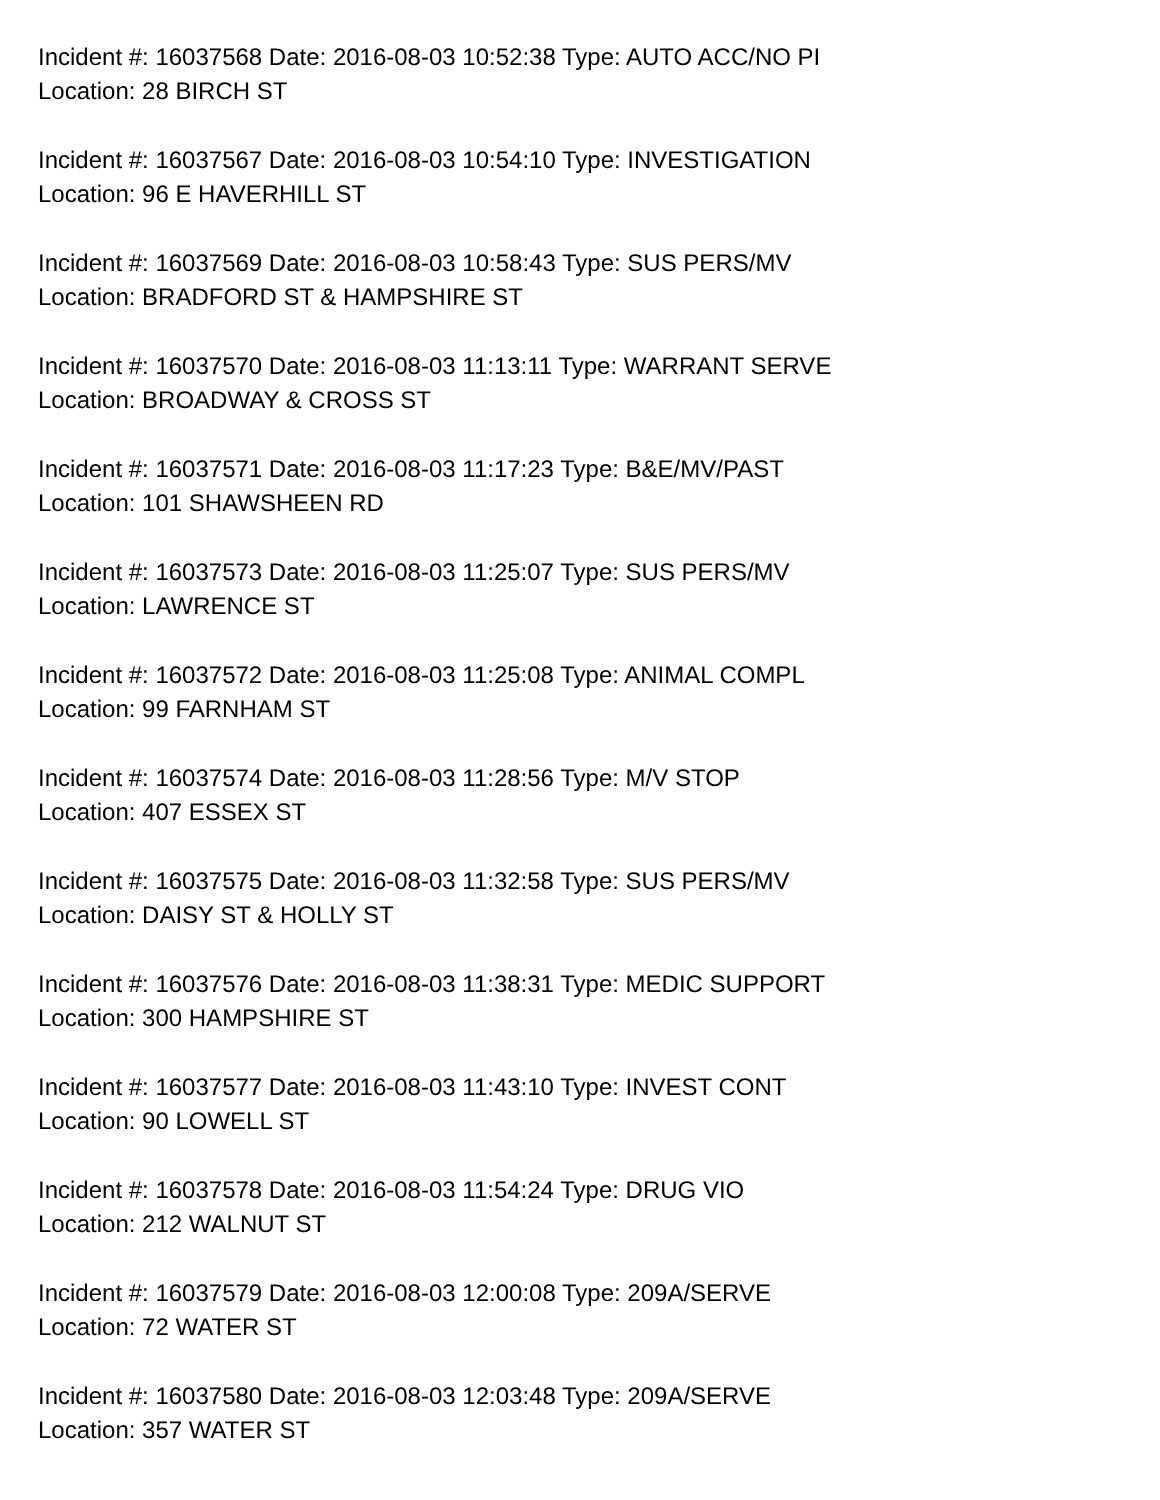Incident #: 16037568 Date: 2016-08-03 10:52:38 Type: AUTO ACC/NO PI
Location: 28 BIRCH ST
Incident #: 16037567 Date: 2016-08-03 10:54:10 Type: INVESTIGATION
Location: 96 E HAVERHILL ST
Incident #: 16037569 Date: 2016-08-03 10:58:43 Type: SUS PERS/MV
Location: BRADFORD ST & HAMPSHIRE ST
Incident #: 16037570 Date: 2016-08-03 11:13:11 Type: WARRANT SERVE
Location: BROADWAY & CROSS ST
Incident #: 16037571 Date: 2016-08-03 11:17:23 Type: B&E/MV/PAST
Location: 101 SHAWSHEEN RD
Incident #: 16037573 Date: 2016-08-03 11:25:07 Type: SUS PERS/MV
Location: LAWRENCE ST
Incident #: 16037572 Date: 2016-08-03 11:25:08 Type: ANIMAL COMPL
Location: 99 FARNHAM ST
Incident #: 16037574 Date: 2016-08-03 11:28:56 Type: M/V STOP
Location: 407 ESSEX ST
Incident #: 16037575 Date: 2016-08-03 11:32:58 Type: SUS PERS/MV
Location: DAISY ST & HOLLY ST
Incident #: 16037576 Date: 2016-08-03 11:38:31 Type: MEDIC SUPPORT
Location: 300 HAMPSHIRE ST
Incident #: 16037577 Date: 2016-08-03 11:43:10 Type: INVEST CONT
Location: 90 LOWELL ST
Incident #: 16037578 Date: 2016-08-03 11:54:24 Type: DRUG VIO
Location: 212 WALNUT ST
Incident #: 16037579 Date: 2016-08-03 12:00:08 Type: 209A/SERVE
Location: 72 WATER ST
Incident #: 16037580 Date: 2016-08-03 12:03:48 Type: 209A/SERVE
Location: 357 WATER ST